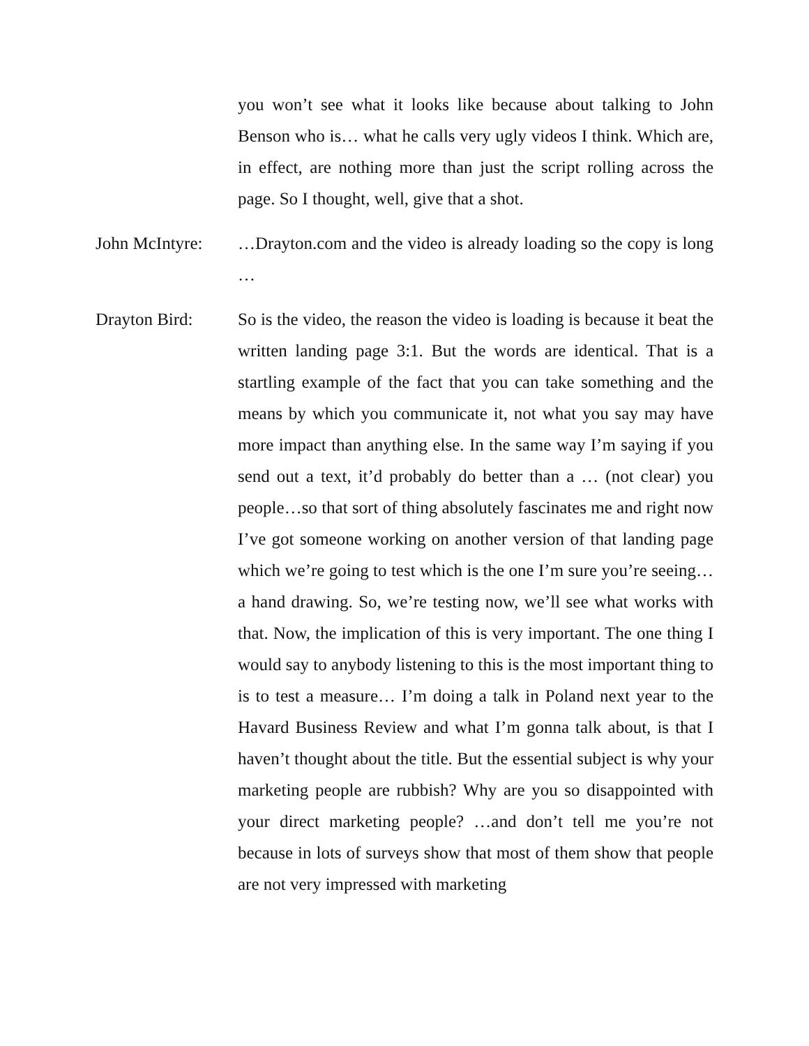you won’t see what it looks like because about talking to John Benson who is… what he calls very ugly videos I think. Which are, in effect, are nothing more than just the script rolling across the page. So I thought, well, give that a shot.
John McIntyre:
…Drayton.com and the video is already loading so the copy is long …
Drayton Bird: So is the video, the reason the video is loading is because it beat the written landing page 3:1. But the words are identical. That is a startling example of the fact that you can take something and the means by which you communicate it, not what you say may have more impact than anything else. In the same way I’m saying if you send out a text, it’d probably do better than a … (not clear) you people…so that sort of thing absolutely fascinates me and right now I’ve got someone working on another version of that landing page which we’re going to test which is the one I’m sure you’re seeing…a hand drawing. So, we’re testing now, we’ll see what works with that. Now, the implication of this is very important. The one thing I would say to anybody listening to this is the most important thing to is to test a measure… I’m doing a talk in Poland next year to the Havard Business Review and what I’m gonna talk about, is that I haven’t thought about the title. But the essential subject is why your marketing people are rubbish? Why are you so disappointed with your direct marketing people? …and don’t tell me you’re not because in lots of surveys show that most of them show that people are not very impressed with marketing